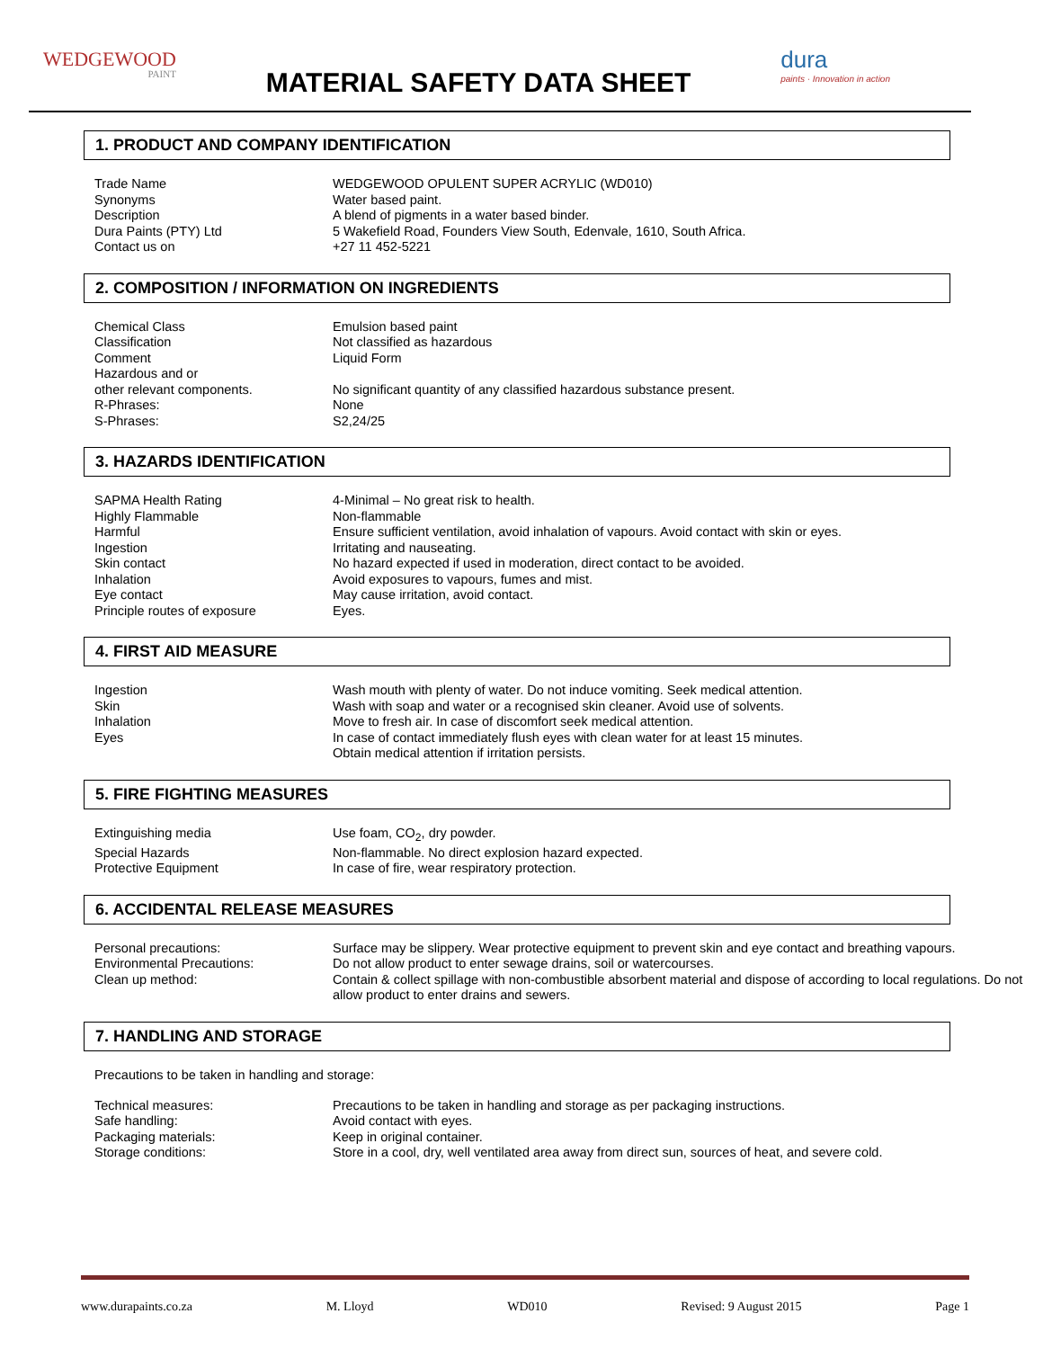WEDGEWOOD
PAINT
MATERIAL SAFETY DATA SHEET
dura
paints · Innovation in action
1. PRODUCT AND COMPANY IDENTIFICATION
| Trade Name | WEDGEWOOD OPULENT SUPER ACRYLIC (WD010) |
| Synonyms | Water based paint. |
| Description | A blend of pigments in a water based binder. |
| Dura Paints (PTY) Ltd | 5 Wakefield Road, Founders View South, Edenvale, 1610, South Africa. |
| Contact us on | +27 11 452-5221 |
2. COMPOSITION / INFORMATION ON INGREDIENTS
| Chemical Class | Emulsion based paint |
| Classification | Not classified as hazardous |
| Comment | Liquid Form |
| Hazardous and or other relevant components. | No significant quantity of any classified hazardous substance present. |
| R-Phrases: | None |
| S-Phrases: | S2,24/25 |
3. HAZARDS IDENTIFICATION
| SAPMA Health Rating | 4-Minimal – No great risk to health. |
| Highly Flammable | Non-flammable |
| Harmful | Ensure sufficient ventilation, avoid inhalation of vapours. Avoid contact with skin or eyes. |
| Ingestion | Irritating and nauseating. |
| Skin contact | No hazard expected if used in moderation, direct contact to be avoided. |
| Inhalation | Avoid exposures to vapours, fumes and mist. |
| Eye contact | May cause irritation, avoid contact. |
| Principle routes of exposure | Eyes. |
4. FIRST AID MEASURE
| Ingestion | Wash mouth with plenty of water. Do not induce vomiting. Seek medical attention. |
| Skin | Wash with soap and water or a recognised skin cleaner. Avoid use of solvents. |
| Inhalation | Move to fresh air. In case of discomfort seek medical attention. |
| Eyes | In case of contact immediately flush eyes with clean water for at least 15 minutes. Obtain medical attention if irritation persists. |
5. FIRE FIGHTING MEASURES
| Extinguishing media | Use foam, CO<sub>2</sub>, dry powder. |
| Special Hazards | Non-flammable. No direct explosion hazard expected. |
| Protective Equipment | In case of fire, wear respiratory protection. |
6. ACCIDENTAL RELEASE MEASURES
| Personal precautions: | Surface may be slippery. Wear protective equipment to prevent skin and eye contact and breathing vapours. |
| Environmental Precautions: | Do not allow product to enter sewage drains, soil or watercourses. |
| Clean up method: | Contain & collect spillage with non-combustible absorbent material and dispose of according to local regulations. Do not allow product to enter drains and sewers. |
7. HANDLING AND STORAGE
Precautions to be taken in handling and storage:
| Technical measures: | Precautions to be taken in handling and storage as per packaging instructions. |
| Safe handling: | Avoid contact with eyes. |
| Packaging materials: | Keep in original container. |
| Storage conditions: | Store in a cool, dry, well ventilated area away from direct sun, sources of heat, and severe cold. |
www.durapaints.co.za M. Lloyd WD010 Revised: 9 August 2015 Page 1